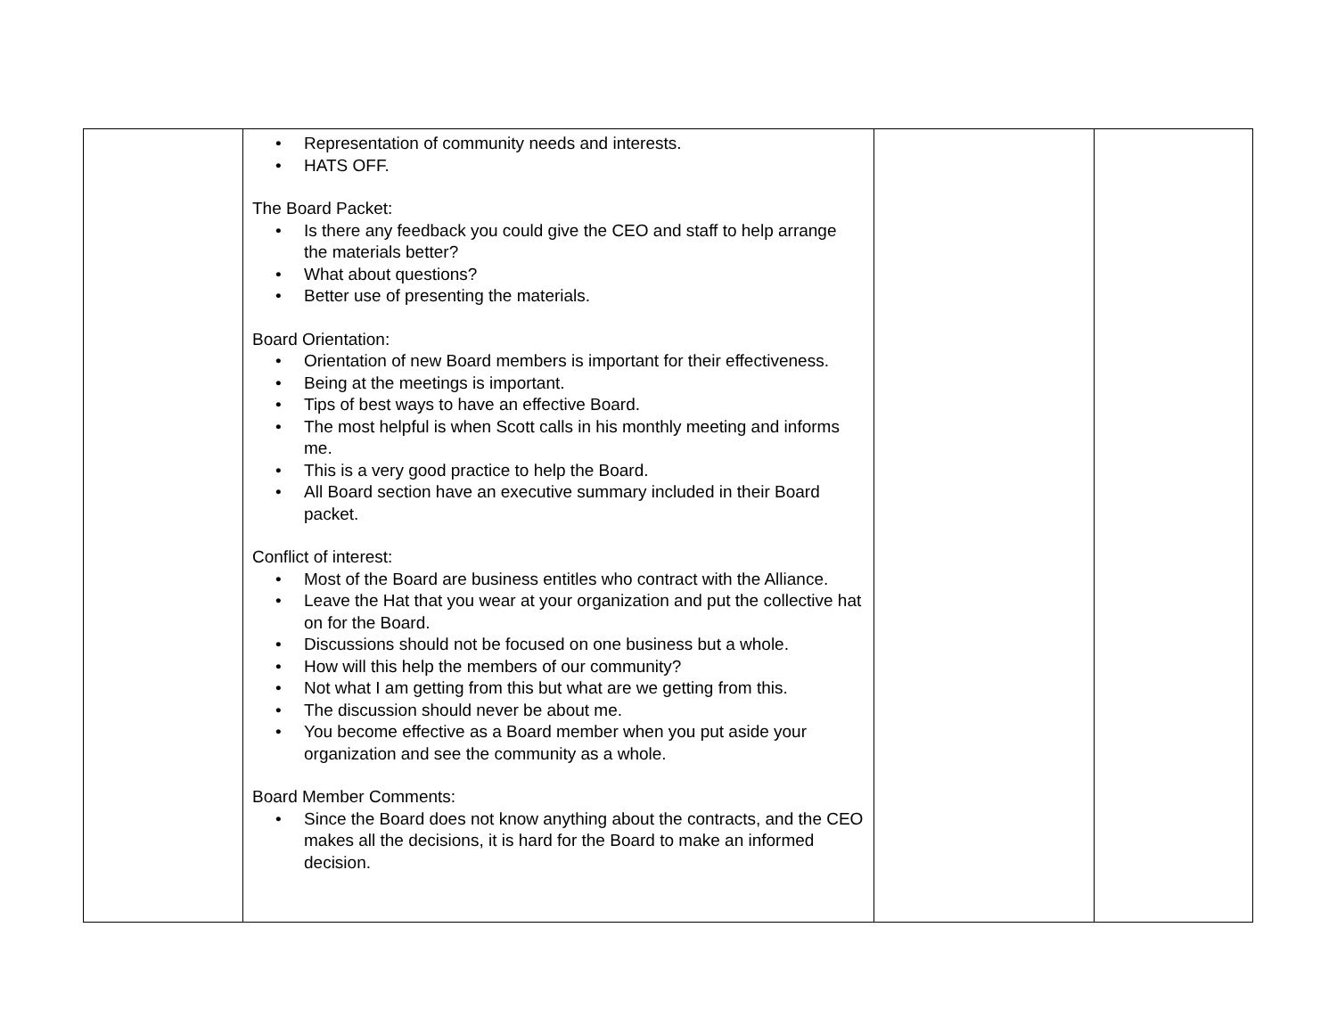| | • Representation of community needs and interests. • HATS OFF. The Board Packet: • Is there any feedback you could give the CEO and staff to help arrange the materials better? • What about questions? • Better use of presenting the materials. Board Orientation: • Orientation of new Board members is important for their effectiveness. • Being at the meetings is important. • Tips of best ways to have an effective Board. • The most helpful is when Scott calls in his monthly meeting and informs me. • This is a very good practice to help the Board. • All Board section have an executive summary included in their Board packet. Conflict of interest: • Most of the Board are business entitles who contract with the Alliance. • Leave the Hat that you wear at your organization and put the collective hat on for the Board. • Discussions should not be focused on one business but a whole. • How will this help the members of our community? • Not what I am getting from this but what are we getting from this. • The discussion should never be about me. • You become effective as a Board member when you put aside your organization and see the community as a whole. Board Member Comments: • Since the Board does not know anything about the contracts, and the CEO makes all the decisions, it is hard for the Board to make an informed decision. | | |